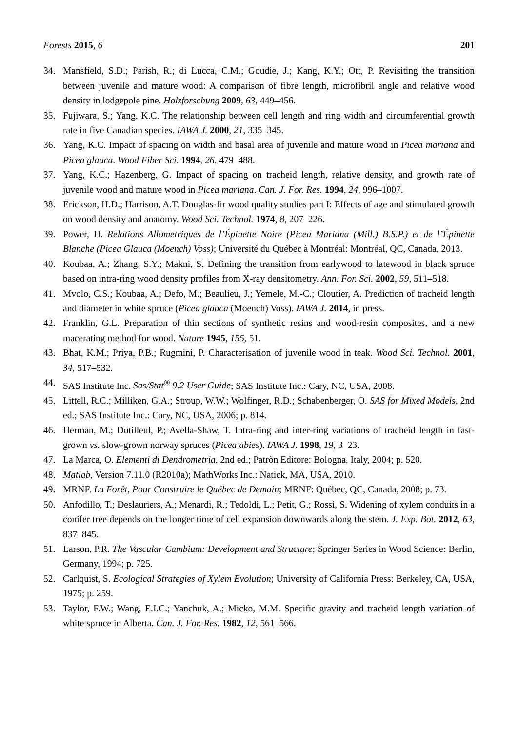Forests 2015, 6 201
34. Mansfield, S.D.; Parish, R.; di Lucca, C.M.; Goudie, J.; Kang, K.Y.; Ott, P. Revisiting the transition between juvenile and mature wood: A comparison of fibre length, microfibril angle and relative wood density in lodgepole pine. Holzforschung 2009, 63, 449–456.
35. Fujiwara, S.; Yang, K.C. The relationship between cell length and ring width and circumferential growth rate in five Canadian species. IAWA J. 2000, 21, 335–345.
36. Yang, K.C. Impact of spacing on width and basal area of juvenile and mature wood in Picea mariana and Picea glauca. Wood Fiber Sci. 1994, 26, 479–488.
37. Yang, K.C.; Hazenberg, G. Impact of spacing on tracheid length, relative density, and growth rate of juvenile wood and mature wood in Picea mariana. Can. J. For. Res. 1994, 24, 996–1007.
38. Erickson, H.D.; Harrison, A.T. Douglas-fir wood quality studies part I: Effects of age and stimulated growth on wood density and anatomy. Wood Sci. Technol. 1974, 8, 207–226.
39. Power, H. Relations Allometriques de l’Épinette Noire (Picea Mariana (Mill.) B.S.P.) et de l’Épinette Blanche (Picea Glauca (Moench) Voss); Université du Québec à Montréal: Montréal, QC, Canada, 2013.
40. Koubaa, A.; Zhang, S.Y.; Makni, S. Defining the transition from earlywood to latewood in black spruce based on intra-ring wood density profiles from X-ray densitometry. Ann. For. Sci. 2002, 59, 511–518.
41. Mvolo, C.S.; Koubaa, A.; Defo, M.; Beaulieu, J.; Yemele, M.-C.; Cloutier, A. Prediction of tracheid length and diameter in white spruce (Picea glauca (Moench) Voss). IAWA J. 2014, in press.
42. Franklin, G.L. Preparation of thin sections of synthetic resins and wood-resin composites, and a new macerating method for wood. Nature 1945, 155, 51.
43. Bhat, K.M.; Priya, P.B.; Rugmini, P. Characterisation of juvenile wood in teak. Wood Sci. Technol. 2001, 34, 517–532.
44. SAS Institute Inc. Sas/Stat<sup>®</sup> 9.2 User Guide; SAS Institute Inc.: Cary, NC, USA, 2008.
45. Littell, R.C.; Milliken, G.A.; Stroup, W.W.; Wolfinger, R.D.; Schabenberger, O. SAS for Mixed Models, 2nd ed.; SAS Institute Inc.: Cary, NC, USA, 2006; p. 814.
46. Herman, M.; Dutilleul, P.; Avella-Shaw, T. Intra-ring and inter-ring variations of tracheid length in fast-grown vs. slow-grown norway spruces (Picea abies). IAWA J. 1998, 19, 3–23.
47. La Marca, O. Elementi di Dendrometria, 2nd ed.; Patròn Editore: Bologna, Italy, 2004; p. 520.
48. Matlab, Version 7.11.0 (R2010a); MathWorks Inc.: Natick, MA, USA, 2010.
49. MRNF. La Forêt, Pour Construire le Québec de Demain; MRNF: Québec, QC, Canada, 2008; p. 73.
50. Anfodillo, T.; Deslauriers, A.; Menardi, R.; Tedoldi, L.; Petit, G.; Rossi, S. Widening of xylem conduits in a conifer tree depends on the longer time of cell expansion downwards along the stem. J. Exp. Bot. 2012, 63, 837–845.
51. Larson, P.R. The Vascular Cambium: Development and Structure; Springer Series in Wood Science: Berlin, Germany, 1994; p. 725.
52. Carlquist, S. Ecological Strategies of Xylem Evolution; University of California Press: Berkeley, CA, USA, 1975; p. 259.
53. Taylor, F.W.; Wang, E.I.C.; Yanchuk, A.; Micko, M.M. Specific gravity and tracheid length variation of white spruce in Alberta. Can. J. For. Res. 1982, 12, 561–566.